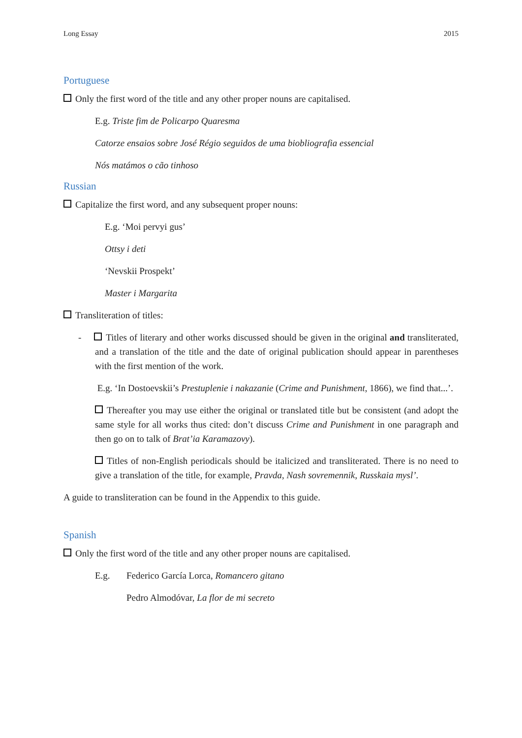Long Essay 2015
Portuguese
Only the first word of the title and any other proper nouns are capitalised.
E.g. Triste fim de Policarpo Quaresma
Catorze ensaios sobre José Régio seguidos de uma biobliografia essencial
Nós matámos o cão tinhoso
Russian
Capitalize the first word, and any subsequent proper nouns:
E.g. ‘Moi pervyi gus’
Ottsy i deti
‘Nevskii Prospekt’
Master i Margarita
Transliteration of titles:
- Titles of literary and other works discussed should be given in the original and transliterated, and a translation of the title and the date of original publication should appear in parentheses with the first mention of the work.
E.g. ‘In Dostoevskii’s Prestuplenie i nakazanie (Crime and Punishment, 1866), we find that...’.
Thereafter you may use either the original or translated title but be consistent (and adopt the same style for all works thus cited: don’t discuss Crime and Punishment in one paragraph and then go on to talk of Brat’ia Karamazovy).
Titles of non-English periodicals should be italicized and transliterated. There is no need to give a translation of the title, for example, Pravda, Nash sovremennik, Russkaia mysl’.
A guide to transliteration can be found in the Appendix to this guide.
Spanish
Only the first word of the title and any other proper nouns are capitalised.
E.g. Federico García Lorca, Romancero gitano
Pedro Almodóvar, La flor de mi secreto